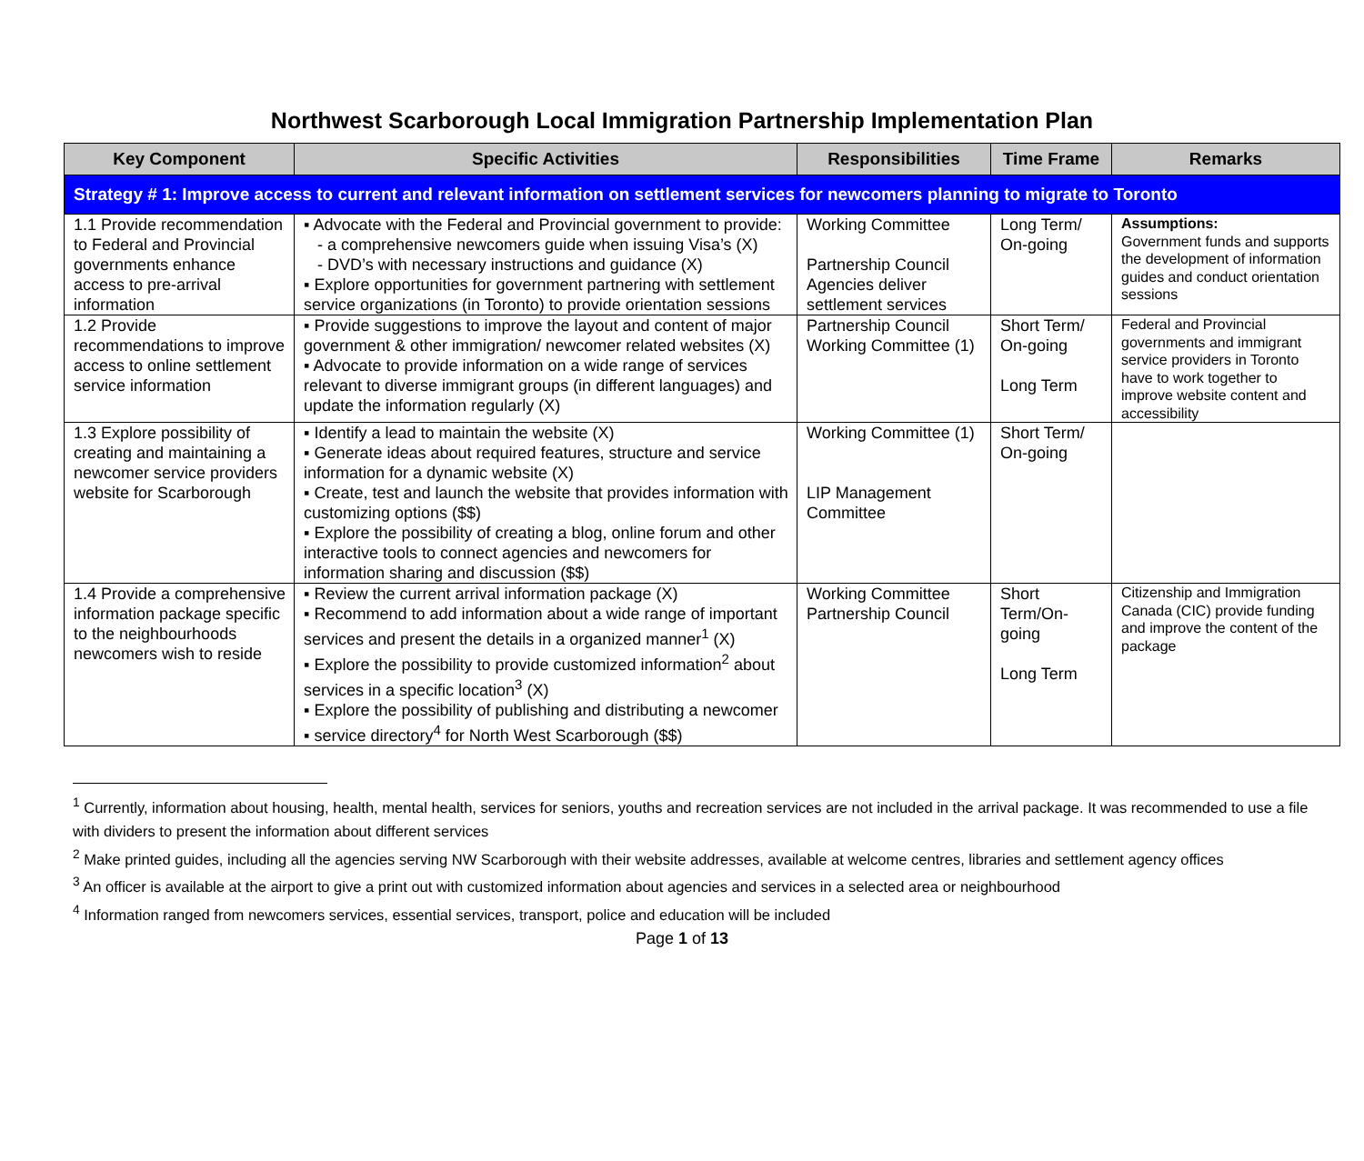Northwest Scarborough Local Immigration Partnership Implementation Plan
| Key Component | Specific Activities | Responsibilities | Time Frame | Remarks |
| --- | --- | --- | --- | --- |
| Strategy # 1: Improve access to current and relevant information on settlement services for newcomers planning to migrate to Toronto | | | | |
| 1.1 Provide recommendation to Federal and Provincial governments enhance access to pre-arrival information | ▪ Advocate with the Federal and Provincial government to provide: - a comprehensive newcomers guide when issuing Visa’s (X) - DVD’s with necessary instructions and guidance (X) ▪ Explore opportunities for government partnering with settlement service organizations (in Toronto) to provide orientation sessions | Working Committee Partnership Council Agencies deliver settlement services | Long Term/ On-going | Assumptions: Government funds and supports the development of information guides and conduct orientation sessions |
| 1.2 Provide recommendations to improve access to online settlement service information | ▪ Provide suggestions to improve the layout and content of major government & other immigration/ newcomer related websites (X) ▪ Advocate to provide information on a wide range of services relevant to diverse immigrant groups (in different languages) and update the information regularly (X) | Partnership Council Working Committee (1) | Short Term/ On-going Long Term | Federal and Provincial governments and immigrant service providers in Toronto have to work together to improve website content and accessibility |
| 1.3 Explore possibility of creating and maintaining a newcomer service providers website for Scarborough | ▪ Identify a lead to maintain the website (X) ▪ Generate ideas about required features, structure and service information for a dynamic website (X) ▪ Create, test and launch the website that provides information with customizing options ($$) ▪ Explore the possibility of creating a blog, online forum and other interactive tools to connect agencies and newcomers for information sharing and discussion ($$) | Working Committee (1) LIP Management Committee | Short Term/ On-going | |
| 1.4 Provide a comprehensive information package specific to the neighbourhoods newcomers wish to reside | ▪ Review the current arrival information package (X) ▪ Recommend to add information about a wide range of important services and present the details in a organized manner<sup>1</sup> (X) ▪ Explore the possibility to provide customized information<sup>2</sup> about services in a specific location<sup>3</sup> (X) ▪ Explore the possibility of publishing and distributing a newcomer ▪ service directory<sup>4</sup> for North West Scarborough ($$) | Working Committee Partnership Council | Short Term/On-going Long Term | Citizenship and Immigration Canada (CIC) provide funding and improve the content of the package |
<sup>1</sup> Currently, information about housing, health, mental health, services for seniors, youths and recreation services are not included in the arrival package. It was recommended to use a file with dividers to present the information about different services
<sup>2</sup> Make printed guides, including all the agencies serving NW Scarborough with their website addresses, available at welcome centres, libraries and settlement agency offices
<sup>3</sup> An officer is available at the airport to give a print out with customized information about agencies and services in a selected area or neighbourhood
<sup>4</sup> Information ranged from newcomers services, essential services, transport, police and education will be included
Page 1 of 13